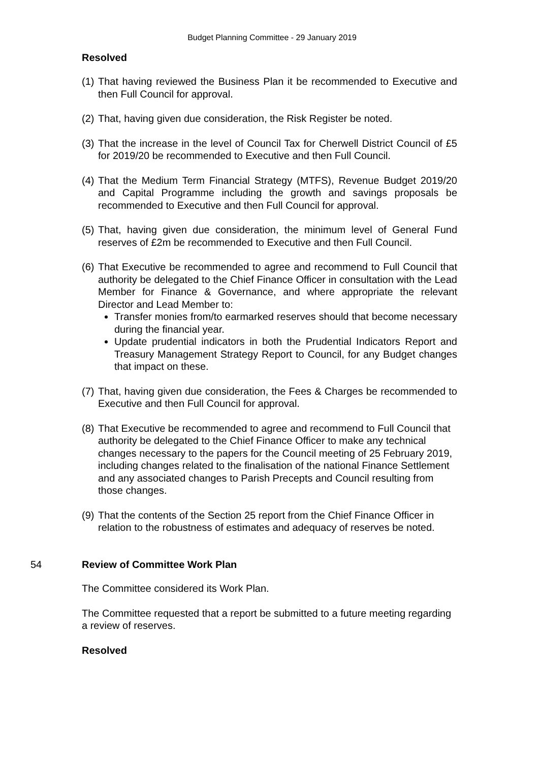Budget Planning Committee - 29 January 2019
Resolved
(1)
That having reviewed the Business Plan it be recommended to Executive and then Full Council for approval.
(2)
That, having given due consideration, the Risk Register be noted.
(3)
That the increase in the level of Council Tax for Cherwell District Council of £5 for 2019/20 be recommended to Executive and then Full Council.
(4)
That the Medium Term Financial Strategy (MTFS), Revenue Budget 2019/20 and Capital Programme including the growth and savings proposals be recommended to Executive and then Full Council for approval.
(5)
That, having given due consideration, the minimum level of General Fund reserves of £2m be recommended to Executive and then Full Council.
(6)
That Executive be recommended to agree and recommend to Full Council that authority be delegated to the Chief Finance Officer in consultation with the Lead Member for Finance & Governance, and where appropriate the relevant Director and Lead Member to:
Transfer monies from/to earmarked reserves should that become necessary during the financial year.
Update prudential indicators in both the Prudential Indicators Report and Treasury Management Strategy Report to Council, for any Budget changes that impact on these.
(7)
That, having given due consideration, the Fees & Charges be recommended to Executive and then Full Council for approval.
(8)
That Executive be recommended to agree and recommend to Full Council that authority be delegated to the Chief Finance Officer to make any technical changes necessary to the papers for the Council meeting of 25 February 2019, including changes related to the finalisation of the national Finance Settlement and any associated changes to Parish Precepts and Council resulting from those changes.
(9)
That the contents of the Section 25 report from the Chief Finance Officer in relation to the robustness of estimates and adequacy of reserves be noted.
54 Review of Committee Work Plan
The Committee considered its Work Plan.
The Committee requested that a report be submitted to a future meeting regarding a review of reserves.
Resolved